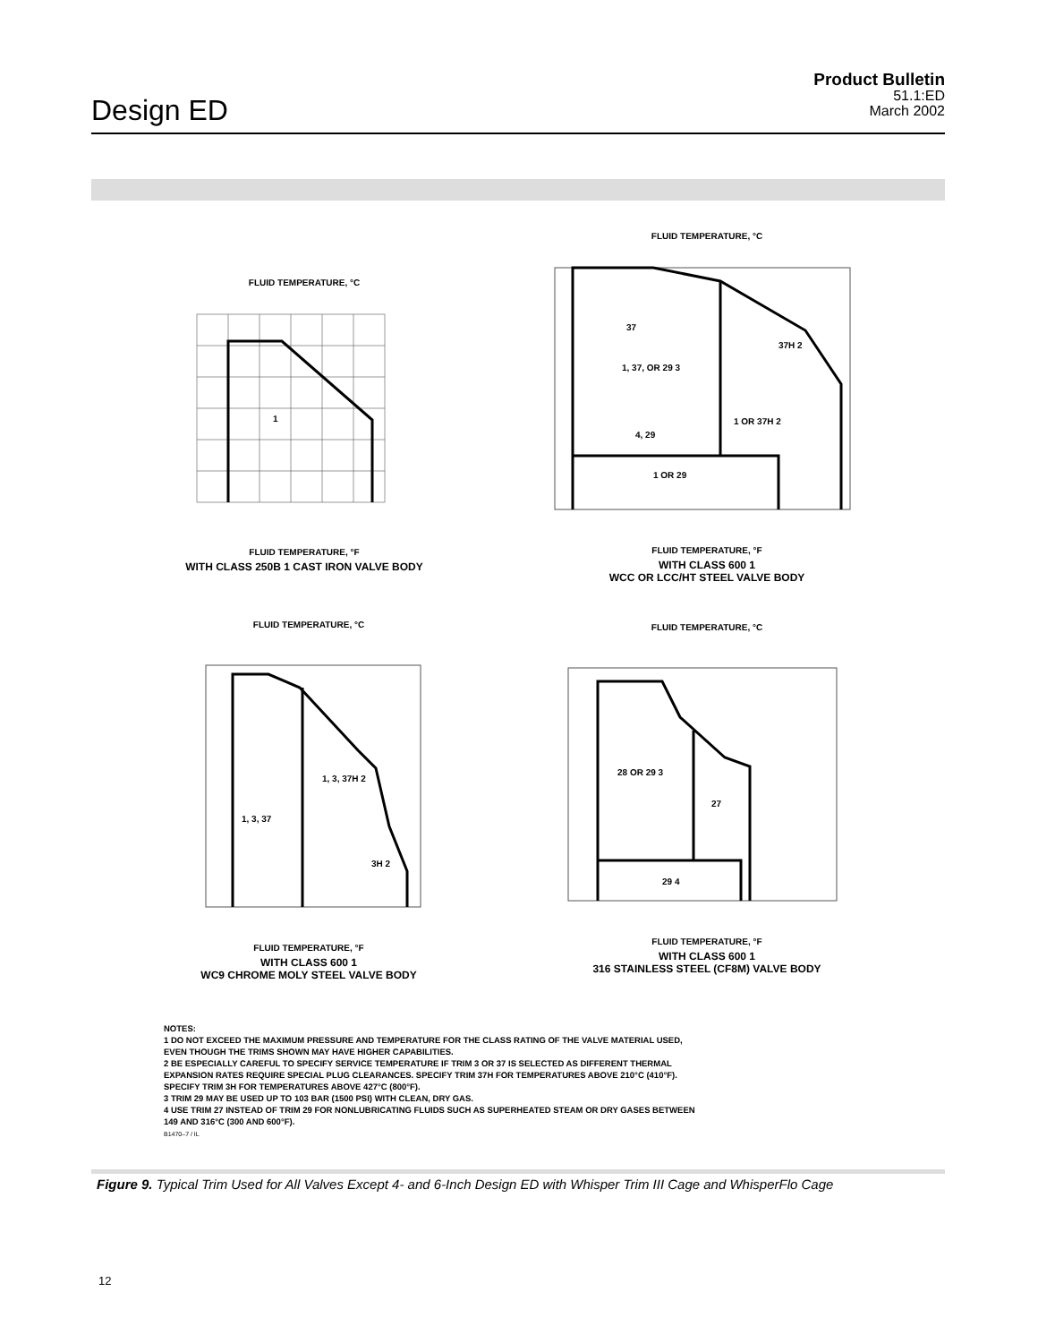Design ED
Product Bulletin
51.1:ED
March 2002
FLUID TEMPERATURE, °C
1
FLUID TEMPERATURE, °F
WITH CLASS 250B 1 CAST IRON VALVE BODY
FLUID TEMPERATURE, °C
37
1, 37, OR 29 3
37H 2
1 OR 37H 2
4, 29
1 OR 29
FLUID TEMPERATURE, °F
WITH CLASS 600 1
WCC OR LCC/HT STEEL VALVE BODY
FLUID TEMPERATURE, °C
1, 3, 37H 2
1, 3, 37
3H 2
FLUID TEMPERATURE, °F
WITH CLASS 600 1
WC9 CHROME MOLY STEEL VALVE BODY
FLUID TEMPERATURE, °C
28 OR 29 3
27
29 4
FLUID TEMPERATURE, °F
WITH CLASS 600 1
316 STAINLESS STEEL (CF8M) VALVE BODY
NOTES:
1 DO NOT EXCEED THE MAXIMUM PRESSURE AND TEMPERATURE FOR THE CLASS RATING OF THE VALVE MATERIAL USED, EVEN THOUGH THE TRIMS SHOWN MAY HAVE HIGHER CAPABILITIES.
2 BE ESPECIALLY CAREFUL TO SPECIFY SERVICE TEMPERATURE IF TRIM 3 OR 37 IS SELECTED AS DIFFERENT THERMAL EXPANSION RATES REQUIRE SPECIAL PLUG CLEARANCES. SPECIFY TRIM 37H FOR TEMPERATURES ABOVE 210°C (410°F). SPECIFY TRIM 3H FOR TEMPERATURES ABOVE 427°C (800°F).
3 TRIM 29 MAY BE USED UP TO 103 BAR (1500 PSI) WITH CLEAN, DRY GAS.
4 USE TRIM 27 INSTEAD OF TRIM 29 FOR NONLUBRICATING FLUIDS SUCH AS SUPERHEATED STEAM OR DRY GASES BETWEEN 149 AND 316°C (300 AND 600°F).
B1470–7 / IL
Figure 9. Typical Trim Used for All Valves Except 4- and 6-Inch Design ED with Whisper Trim III Cage and WhisperFlo Cage
12